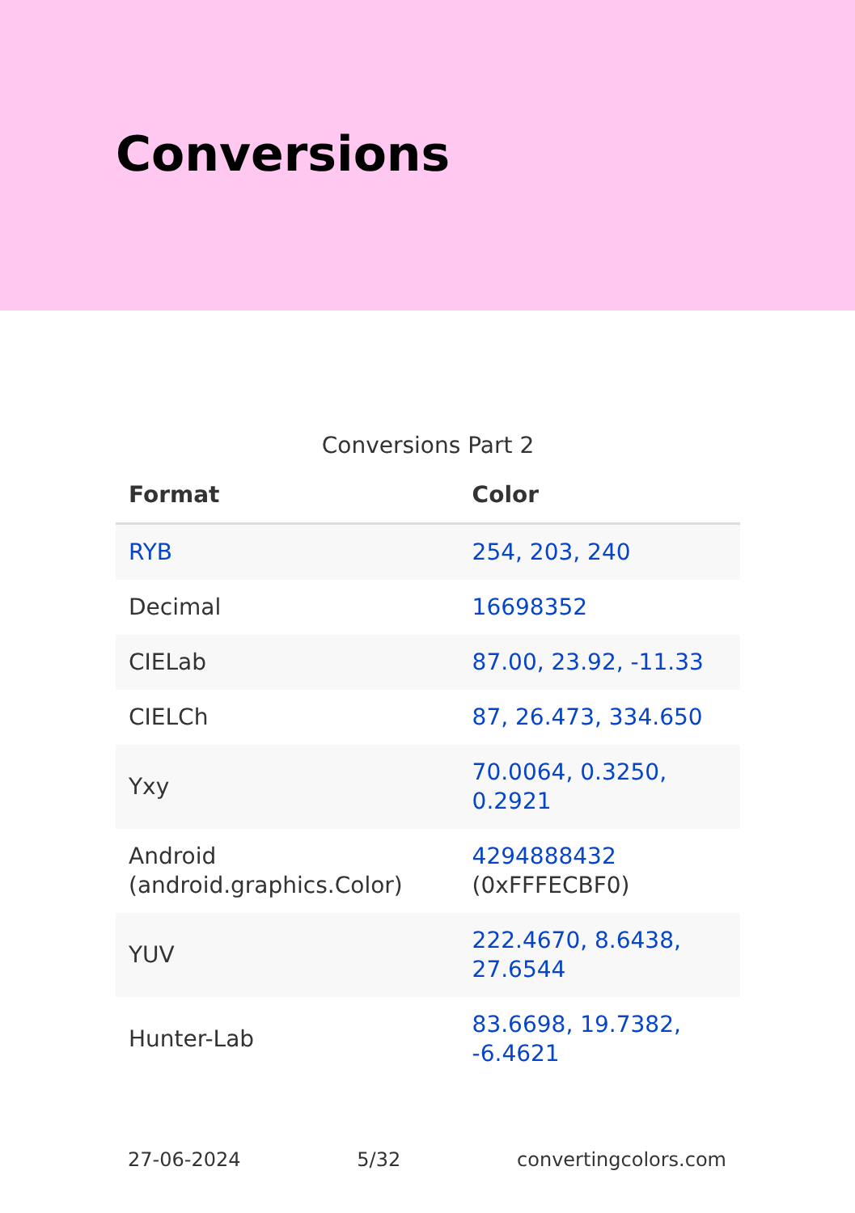Conversions
Conversions Part 2
| Format | Color |
| --- | --- |
| RYB | 254, 203, 240 |
| Decimal | 16698352 |
| CIELab | 87.00, 23.92, -11.33 |
| CIELCh | 87, 26.473, 334.650 |
| Yxy | 70.0064, 0.3250, 0.2921 |
| Android (android.graphics.Color) | 4294888432 (0xFFFECBF0) |
| YUV | 222.4670, 8.6438, 27.6544 |
| Hunter-Lab | 83.6698, 19.7382, -6.4621 |
27-06-2024 5/32 convertingcolors.com